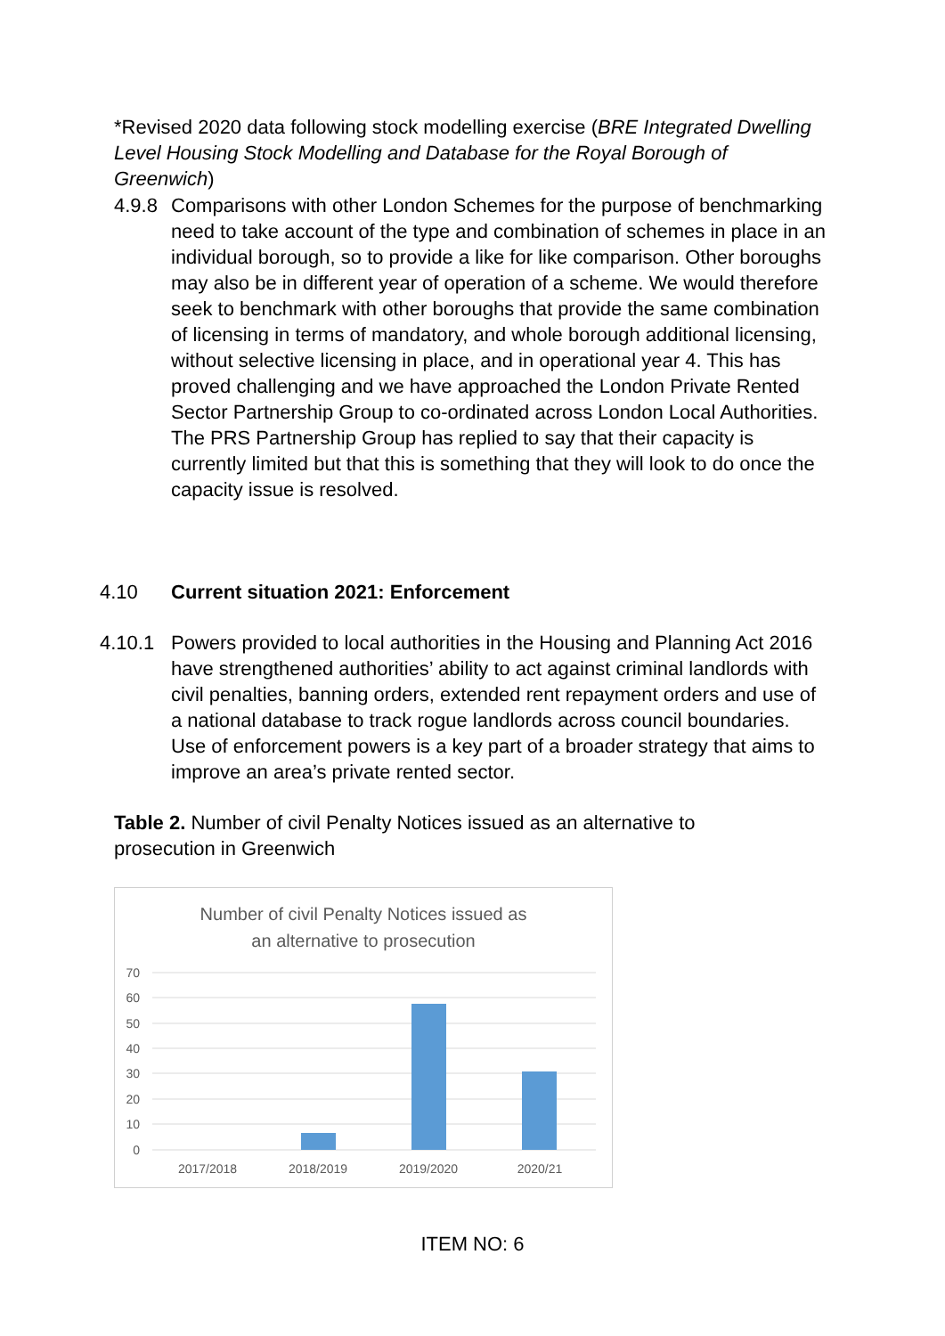*Revised 2020 data following stock modelling exercise (BRE Integrated Dwelling Level Housing Stock Modelling and Database for the Royal Borough of Greenwich)
4.9.8 Comparisons with other London Schemes for the purpose of benchmarking need to take account of the type and combination of schemes in place in an individual borough, so to provide a like for like comparison. Other boroughs may also be in different year of operation of a scheme. We would therefore seek to benchmark with other boroughs that provide the same combination of licensing in terms of mandatory, and whole borough additional licensing, without selective licensing in place, and in operational year 4. This has proved challenging and we have approached the London Private Rented Sector Partnership Group to co-ordinated across London Local Authorities. The PRS Partnership Group has replied to say that their capacity is currently limited but that this is something that they will look to do once the capacity issue is resolved.
4.10 Current situation 2021: Enforcement
4.10.1 Powers provided to local authorities in the Housing and Planning Act 2016 have strengthened authorities’ ability to act against criminal landlords with civil penalties, banning orders, extended rent repayment orders and use of a national database to track rogue landlords across council boundaries. Use of enforcement powers is a key part of a broader strategy that aims to improve an area’s private rented sector.
Table 2. Number of civil Penalty Notices issued as an alternative to prosecution in Greenwich
Number of civil Penalty Notices issued as
an alternative to prosecution
70
60
50
40
30
20
10
0
2017/2018
2018/2019
2019/2020
2020/21
ITEM NO: 6